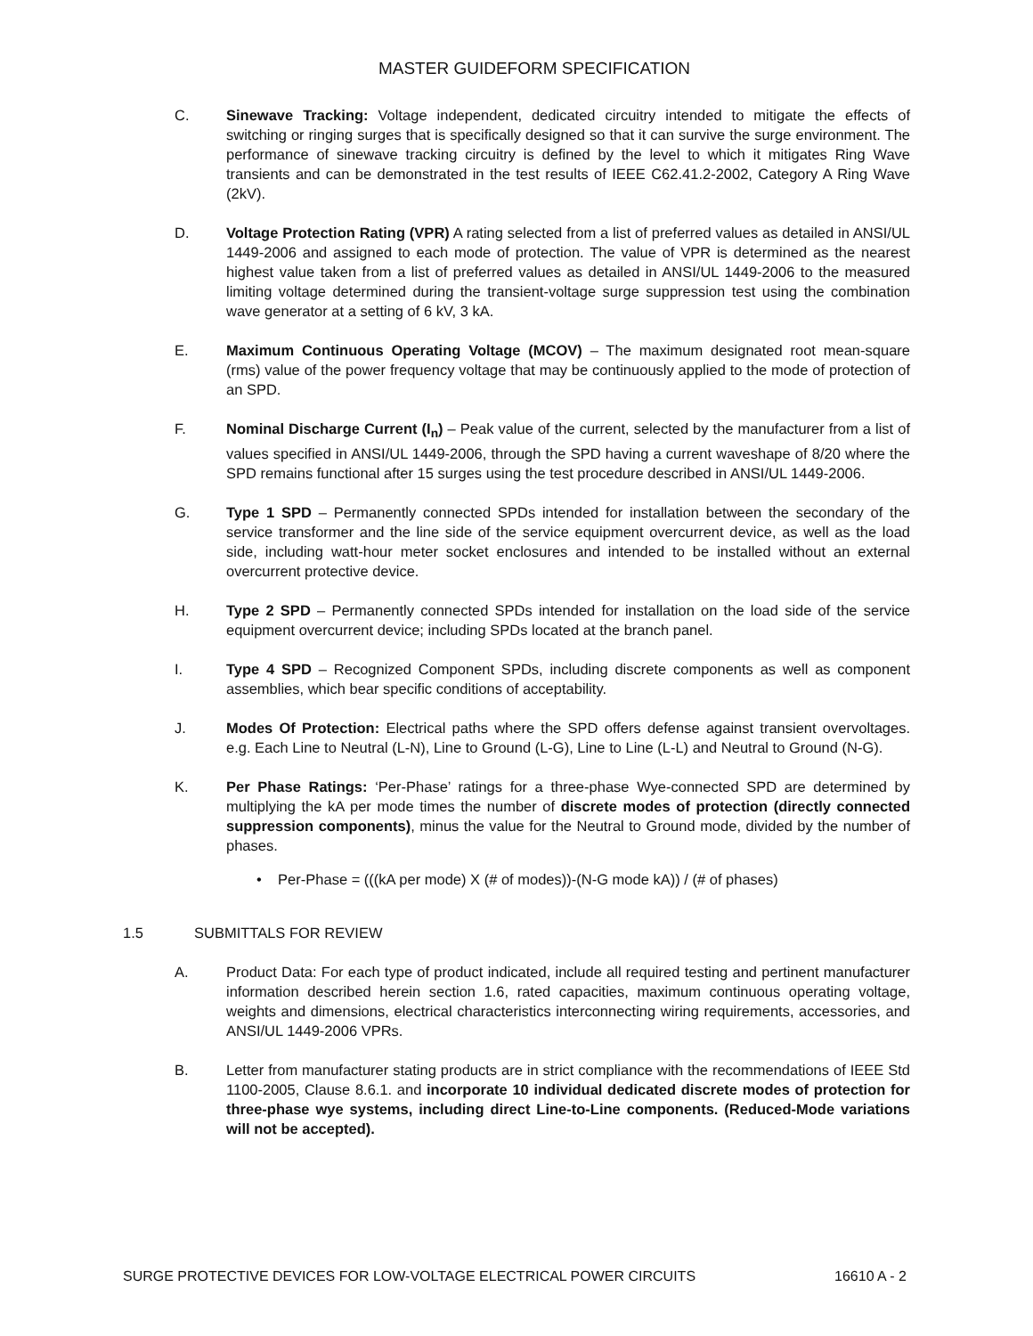MASTER GUIDEFORM SPECIFICATION
C. Sinewave Tracking: Voltage independent, dedicated circuitry intended to mitigate the effects of switching or ringing surges that is specifically designed so that it can survive the surge environment. The performance of sinewave tracking circuitry is defined by the level to which it mitigates Ring Wave transients and can be demonstrated in the test results of IEEE C62.41.2-2002, Category A Ring Wave (2kV).
D. Voltage Protection Rating (VPR) A rating selected from a list of preferred values as detailed in ANSI/UL 1449-2006 and assigned to each mode of protection. The value of VPR is determined as the nearest highest value taken from a list of preferred values as detailed in ANSI/UL 1449-2006 to the measured limiting voltage determined during the transient-voltage surge suppression test using the combination wave generator at a setting of 6 kV, 3 kA.
E. Maximum Continuous Operating Voltage (MCOV) – The maximum designated root mean-square (rms) value of the power frequency voltage that may be continuously applied to the mode of protection of an SPD.
F. Nominal Discharge Current (I<sub>n</sub>) – Peak value of the current, selected by the manufacturer from a list of values specified in ANSI/UL 1449-2006, through the SPD having a current waveshape of 8/20 where the SPD remains functional after 15 surges using the test procedure described in ANSI/UL 1449-2006.
G. Type 1 SPD – Permanently connected SPDs intended for installation between the secondary of the service transformer and the line side of the service equipment overcurrent device, as well as the load side, including watt-hour meter socket enclosures and intended to be installed without an external overcurrent protective device.
H. Type 2 SPD – Permanently connected SPDs intended for installation on the load side of the service equipment overcurrent device; including SPDs located at the branch panel.
I. Type 4 SPD – Recognized Component SPDs, including discrete components as well as component assemblies, which bear specific conditions of acceptability.
J. Modes Of Protection: Electrical paths where the SPD offers defense against transient overvoltages. e.g. Each Line to Neutral (L-N), Line to Ground (L-G), Line to Line (L-L) and Neutral to Ground (N-G).
K. Per Phase Ratings: ‘Per-Phase’ ratings for a three-phase Wye-connected SPD are determined by multiplying the kA per mode times the number of discrete modes of protection (directly connected suppression components), minus the value for the Neutral to Ground mode, divided by the number of phases.
• Per-Phase = (((kA per mode) X (# of modes))-(N-G mode kA)) / (# of phases)
1.5 SUBMITTALS FOR REVIEW
A. Product Data: For each type of product indicated, include all required testing and pertinent manufacturer information described herein section 1.6, rated capacities, maximum continuous operating voltage, weights and dimensions, electrical characteristics interconnecting wiring requirements, accessories, and ANSI/UL 1449-2006 VPRs.
B. Letter from manufacturer stating products are in strict compliance with the recommendations of IEEE Std 1100-2005, Clause 8.6.1. and incorporate 10 individual dedicated discrete modes of protection for three-phase wye systems, including direct Line-to-Line components. (Reduced-Mode variations will not be accepted).
SURGE PROTECTIVE DEVICES FOR LOW-VOLTAGE ELECTRICAL POWER CIRCUITS 16610 A - 2